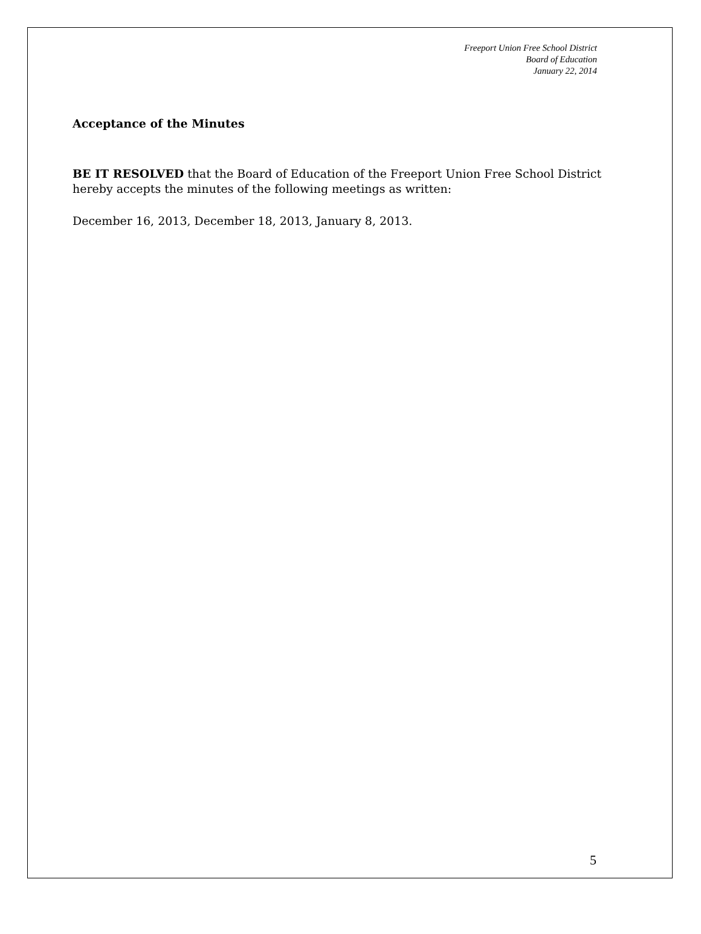Freeport Union Free School District
Board of Education
January 22, 2014
Acceptance of the Minutes
BE IT RESOLVED that the Board of Education of the Freeport Union Free School District hereby accepts the minutes of the following meetings as written:
December 16, 2013, December 18, 2013, January 8, 2013.
5